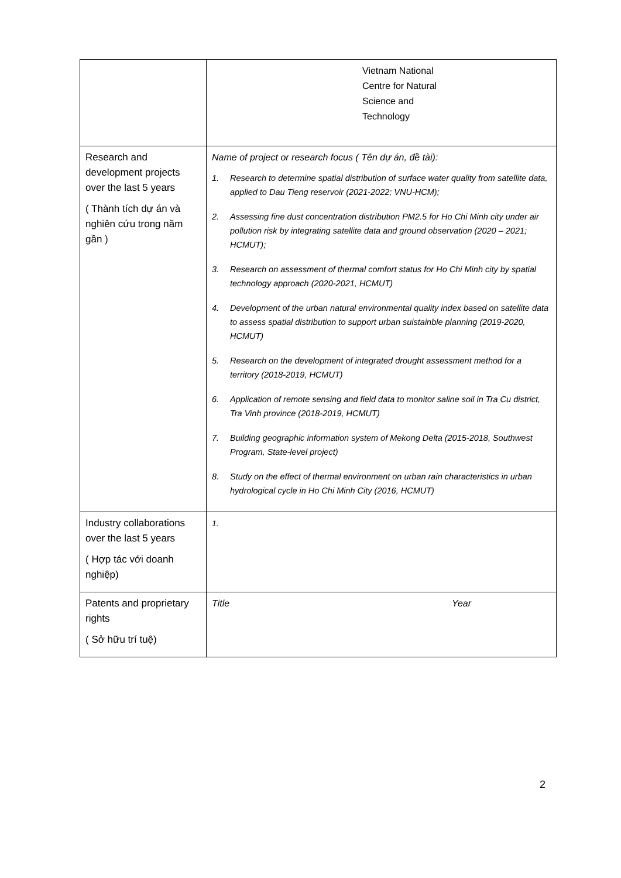| | Vietnam National Centre for Natural Science and Technology |
| Research and development projects over the last 5 years ( Thành tích dự án và nghiên cứu trong năm gần ) | Name of project or research focus ( Tên dự án, đề tài): 1. Research to determine spatial distribution of surface water quality from satellite data, applied to Dau Tieng reservoir (2021-2022; VNU-HCM); 2. Assessing fine dust concentration distribution PM2.5 for Ho Chi Minh city under air pollution risk by integrating satellite data and ground observation (2020 – 2021; HCMUT); 3. Research on assessment of thermal comfort status for Ho Chi Minh city by spatial technology approach (2020-2021, HCMUT) 4. Development of the urban natural environmental quality index based on satellite data to assess spatial distribution to support urban suistainble planning (2019-2020, HCMUT) 5. Research on the development of integrated drought assessment method for a territory (2018-2019, HCMUT) 6. Application of remote sensing and field data to monitor saline soil in Tra Cu district, Tra Vinh province (2018-2019, HCMUT) 7. Building geographic information system of Mekong Delta (2015-2018, Southwest Program, State-level project) 8. Study on the effect of thermal environment on urban rain characteristics in urban hydrological cycle in Ho Chi Minh City (2016, HCMUT) |
| Industry collaborations over the last 5 years ( Hợp tác với doanh nghiệp) | 1. |
| Patents and proprietary rights ( Sở hữu trí tuệ) | Title Year |
2